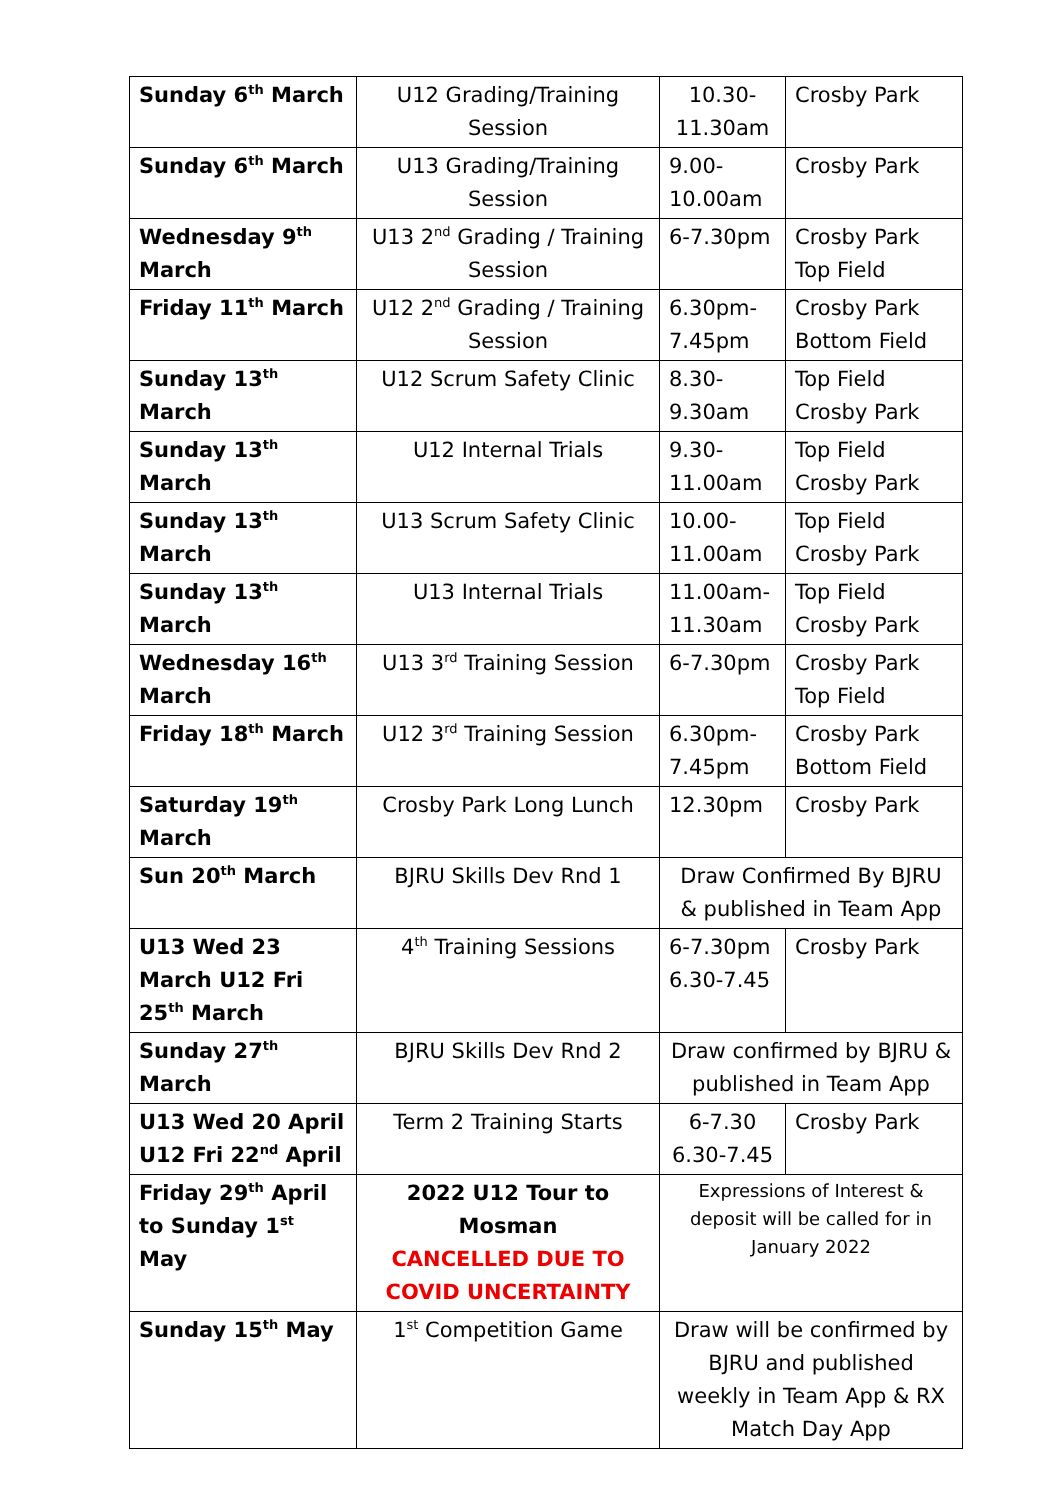| Sunday 6<sup>th</sup> March | U12 Grading/Training Session | 10.30-11.30am | Crosby Park |
| Sunday 6<sup>th</sup> March | U13 Grading/Training Session | 9.00-10.00am | Crosby Park |
| Wednesday 9<sup>th</sup> March | U13 2<sup>nd</sup> Grading / Training Session | 6-7.30pm | Crosby Park Top Field |
| Friday 11<sup>th</sup> March | U12 2<sup>nd</sup> Grading / Training Session | 6.30pm-7.45pm | Crosby Park Bottom Field |
| Sunday 13<sup>th</sup> March | U12 Scrum Safety Clinic | 8.30-9.30am | Top Field Crosby Park |
| Sunday 13<sup>th</sup> March | U12 Internal Trials | 9.30-11.00am | Top Field Crosby Park |
| Sunday 13<sup>th</sup> March | U13 Scrum Safety Clinic | 10.00-11.00am | Top Field Crosby Park |
| Sunday 13<sup>th</sup> March | U13 Internal Trials | 11.00am-11.30am | Top Field Crosby Park |
| Wednesday 16<sup>th</sup> March | U13 3<sup>rd</sup> Training Session | 6-7.30pm | Crosby Park Top Field |
| Friday 18<sup>th</sup> March | U12 3<sup>rd</sup> Training Session | 6.30pm-7.45pm | Crosby Park Bottom Field |
| Saturday 19<sup>th</sup> March | Crosby Park Long Lunch | 12.30pm | Crosby Park |
| Sun 20<sup>th</sup> March | BJRU Skills Dev Rnd 1 | Draw Confirmed By BJRU & published in Team App | |
| U13 Wed 23 March U12 Fri 25<sup>th</sup> March | 4<sup>th</sup> Training Sessions | 6-7.30pm 6.30-7.45 | Crosby Park |
| Sunday 27<sup>th</sup> March | BJRU Skills Dev Rnd 2 | Draw confirmed by BJRU & published in Team App | |
| U13 Wed 20 April U12 Fri 22<sup>nd</sup> April | Term 2 Training Starts | 6-7.30 6.30-7.45 | Crosby Park |
| Friday 29<sup>th</sup> April to Sunday 1<sup>st</sup> May | 2022 U12 Tour to Mosman CANCELLED DUE TO COVID UNCERTAINTY | Expressions of Interest & deposit will be called for in January 2022 | |
| Sunday 15<sup>th</sup> May | 1<sup>st</sup> Competition Game | Draw will be confirmed by BJRU and published weekly in Team App & RX Match Day App | |